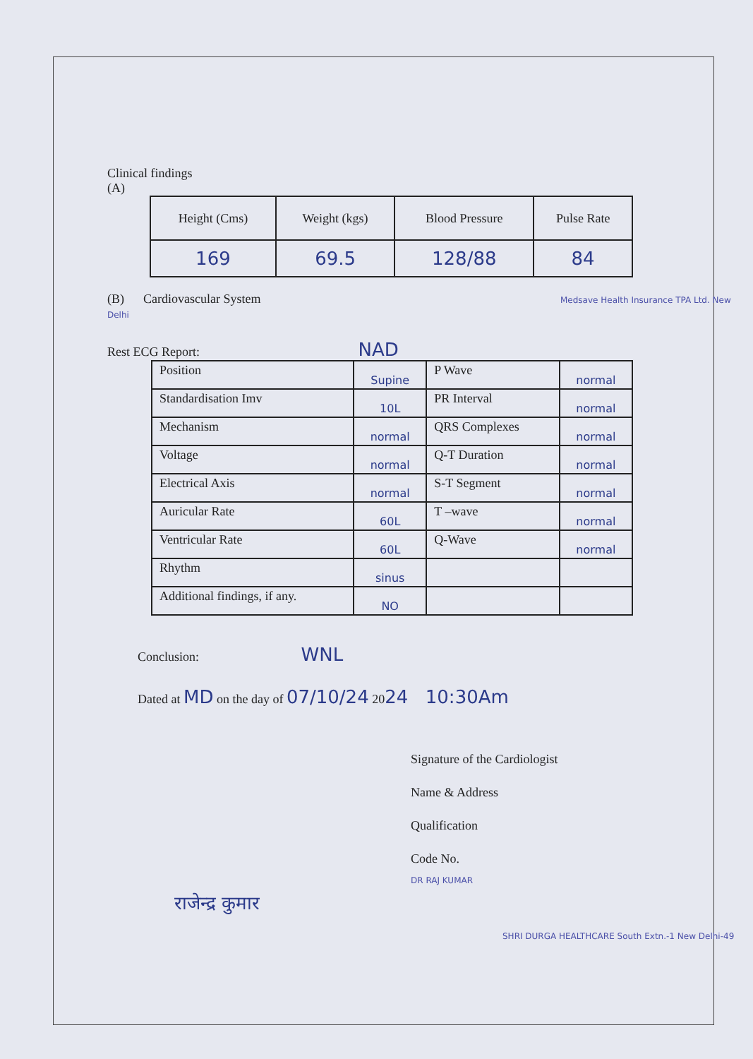Clinical findings
(A)
| Height (Cms) | Weight (kgs) | Blood Pressure | Pulse Rate |
| --- | --- | --- | --- |
| 169 | 69.5 | 128/88 | 84 |
(B) Cardiovascular System Medsave Health Insurance TPA Ltd. New Delhi
Rest ECG Report: NAD
| Position | Supine | P Wave | normal |
| Standardisation Imv | 10L | PR Interval | normal |
| Mechanism | normal | QRS Complexes | normal |
| Voltage | normal | Q-T Duration | normal |
| Electrical Axis | normal | S-T Segment | normal |
| Auricular Rate | 60L | T –wave | normal |
| Ventricular Rate | 60L | Q-Wave | normal |
| Rhythm | sinus | | |
| Additional findings, if any. | NO | | |
Conclusion: WNL
Dated at MD on the day of 07/10/24 2024 10:30Am
Signature of the Cardiologist
Name & Address
Qualification
Code No.
DR RAJ KUMAR
राजेन्द्र कुमार
SHRI DURGA HEALTHCARE South Extn.-1 New Delhi-49